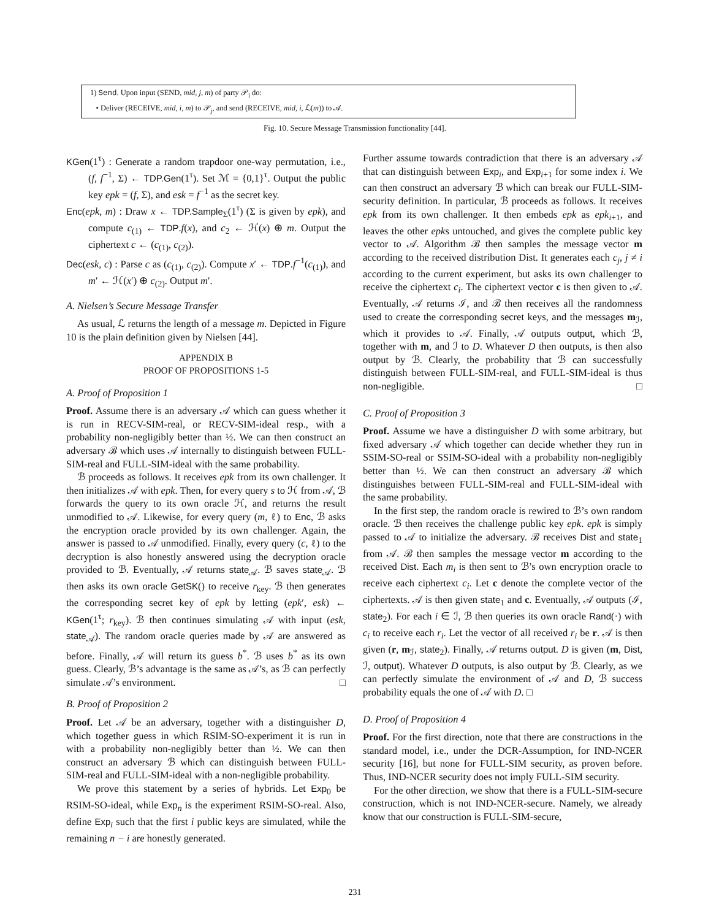1) Send. Upon input (SEND, mid, j, m) of party 𝒫<sub>i</sub> do:
• Deliver (RECEIVE, mid, i, m) to 𝒫<sub>j</sub>, and send (RECEIVE, mid, i, ℒ(m)) to 𝒜.
Fig. 10. Secure Message Transmission functionality [44].
KGen(1<sup>τ</sup>) : Generate a random trapdoor one-way permutation, i.e., (f, f<sup>−1</sup>, Σ) ← TDP.Gen(1<sup>τ</sup>). Set ℳ = {0,1}<sup>τ</sup>. Output the public key epk = (f, Σ), and esk = f<sup>−1</sup> as the secret key.
Enc(epk, m) : Draw x ← TDP.Sample<sub>Σ</sub>(1<sup>τ</sup>) (Σ is given by epk), and compute c<sub>(1)</sub> ← TDP.f(x), and c<sub>2</sub> ← ℋ(x) ⊕ m. Output the ciphertext c ← (c<sub>(1)</sub>, c<sub>(2)</sub>).
Dec(esk, c) : Parse c as (c<sub>(1)</sub>, c<sub>(2)</sub>). Compute x′ ← TDP.f<sup>−1</sup>(c<sub>(1)</sub>), and m′ ← ℋ(x′) ⊕ c<sub>(2)</sub>. Output m′.
A. Nielsen’s Secure Message Transfer
As usual, ℒ returns the length of a message m. Depicted in Figure 10 is the plain definition given by Nielsen [44].
APPENDIX B
PROOF OF PROPOSITIONS 1-5
A. Proof of Proposition 1
Proof. Assume there is an adversary 𝒜 which can guess whether it is run in RECV-SIM-real, or RECV-SIM-ideal resp., with a probability non-negligibly better than ½. We can then construct an adversary ℬ which uses 𝒜 internally to distinguish between FULL-SIM-real and FULL-SIM-ideal with the same probability.
ℬ proceeds as follows. It receives epk from its own challenger. It then initializes 𝒜 with epk. Then, for every query s to ℋ from 𝒜, ℬ forwards the query to its own oracle ℋ, and returns the result unmodified to 𝒜. Likewise, for every query (m, ℓ) to Enc, ℬ asks the encryption oracle provided by its own challenger. Again, the answer is passed to 𝒜 unmodified. Finally, every query (c, ℓ) to the decryption is also honestly answered using the decryption oracle provided to ℬ. Eventually, 𝒜 returns state<sub>𝒜</sub>. ℬ saves state<sub>𝒜</sub>. ℬ then asks its own oracle GetSK() to receive r<sub>key</sub>. ℬ then generates the corresponding secret key of epk by letting (epk′, esk) ← KGen(1<sup>τ</sup>; r<sub>key</sub>). ℬ then continues simulating 𝒜 with input (esk, state<sub>𝒜</sub>). The random oracle queries made by 𝒜 are answered as before. Finally, 𝒜 will return its guess b<sup>*</sup>. ℬ uses b<sup>*</sup> as its own guess. Clearly, ℬ’s advantage is the same as 𝒜’s, as ℬ can perfectly simulate 𝒜’s environment. □
B. Proof of Proposition 2
Proof. Let 𝒜 be an adversary, together with a distinguisher D, which together guess in which RSIM-SO-experiment it is run in with a probability non-negligibly better than ½. We can then construct an adversary ℬ which can distinguish between FULL-SIM-real and FULL-SIM-ideal with a non-negligible probability.
We prove this statement by a series of hybrids. Let Exp<sub>0</sub> be RSIM-SO-ideal, while Exp<sub>n</sub> is the experiment RSIM-SO-real. Also, define Exp<sub>i</sub> such that the first i public keys are simulated, while the remaining n − i are honestly generated.
Further assume towards contradiction that there is an adversary 𝒜 that can distinguish between Exp<sub>i</sub>, and Exp<sub>i+1</sub> for some index i. We can then construct an adversary ℬ which can break our FULL-SIM-security definition. In particular, ℬ proceeds as follows. It receives epk from its own challenger. It then embeds epk as epk<sub>i+1</sub>, and leaves the other epks untouched, and gives the complete public key vector to 𝒜. Algorithm ℬ then samples the message vector m according to the received distribution Dist. It generates each c<sub>j</sub>, j ≠ i according to the current experiment, but asks its own challenger to receive the ciphertext c<sub>i</sub>. The ciphertext vector c is then given to 𝒜. Eventually, 𝒜 returns ℐ, and ℬ then receives all the randomness used to create the corresponding secret keys, and the messages m<sub>ℐ</sub>, which it provides to 𝒜. Finally, 𝒜 outputs output, which ℬ, together with m, and ℐ to D. Whatever D then outputs, is then also output by ℬ. Clearly, the probability that ℬ can successfully distinguish between FULL-SIM-real, and FULL-SIM-ideal is thus non-negligible. □
C. Proof of Proposition 3
Proof. Assume we have a distinguisher D with some arbitrary, but fixed adversary 𝒜 which together can decide whether they run in SSIM-SO-real or SSIM-SO-ideal with a probability non-negligibly better than ½. We can then construct an adversary ℬ which distinguishes between FULL-SIM-real and FULL-SIM-ideal with the same probability.
In the first step, the random oracle is rewired to ℬ’s own random oracle. ℬ then receives the challenge public key epk. epk is simply passed to 𝒜 to initialize the adversary. ℬ receives Dist and state<sub>1</sub> from 𝒜. ℬ then samples the message vector m according to the received Dist. Each m<sub>i</sub> is then sent to ℬ’s own encryption oracle to receive each ciphertext c<sub>i</sub>. Let c denote the complete vector of the ciphertexts. 𝒜 is then given state<sub>1</sub> and c. Eventually, 𝒜 outputs (ℐ, state<sub>2</sub>). For each i ∈ ℐ, ℬ then queries its own oracle Rand(·) with c<sub>i</sub> to receive each r<sub>i</sub>. Let the vector of all received r<sub>i</sub> be r. 𝒜 is then given (r, m<sub>ℐ</sub>, state<sub>2</sub>). Finally, 𝒜 returns output. D is given (m, Dist, ℐ, output). Whatever D outputs, is also output by ℬ. Clearly, as we can perfectly simulate the environment of 𝒜 and D, ℬ success probability equals the one of 𝒜 with D. □
D. Proof of Proposition 4
Proof. For the first direction, note that there are constructions in the standard model, i.e., under the DCR-Assumption, for IND-NCER security [16], but none for FULL-SIM security, as proven before. Thus, IND-NCER security does not imply FULL-SIM security.
For the other direction, we show that there is a FULL-SIM-secure construction, which is not IND-NCER-secure. Namely, we already know that our construction is FULL-SIM-secure,
231